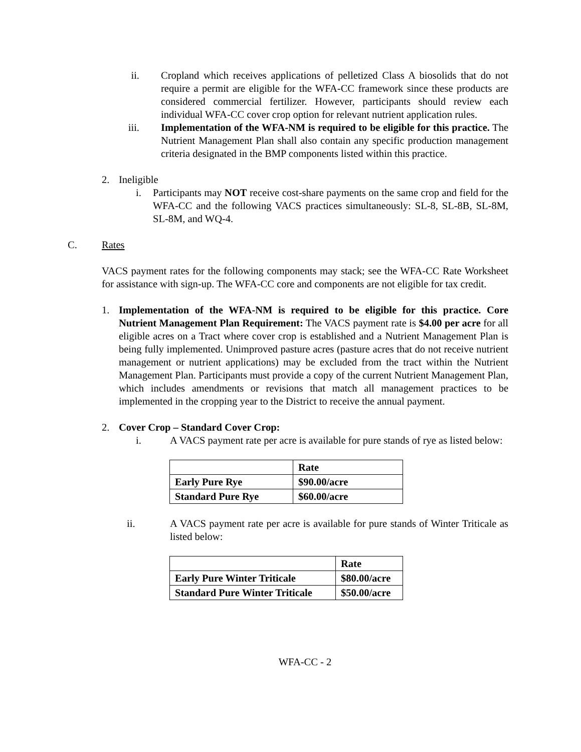ii.
Cropland which receives applications of pelletized Class A biosolids that do not require a permit are eligible for the WFA-CC framework since these products are considered commercial fertilizer. However, participants should review each individual WFA-CC cover crop option for relevant nutrient application rules.
iii.
Implementation of the WFA-NM is required to be eligible for this practice. The Nutrient Management Plan shall also contain any specific production management criteria designated in the BMP components listed within this practice.
2. Ineligible
i. Participants may NOT receive cost-share payments on the same crop and field for the WFA-CC and the following VACS practices simultaneously: SL-8, SL-8B, SL-8M, SL-8M, and WQ-4.
C. Rates
VACS payment rates for the following components may stack; see the WFA-CC Rate Worksheet for assistance with sign-up. The WFA-CC core and components are not eligible for tax credit.
1. Implementation of the WFA-NM is required to be eligible for this practice. Core Nutrient Management Plan Requirement: The VACS payment rate is $4.00 per acre for all eligible acres on a Tract where cover crop is established and a Nutrient Management Plan is being fully implemented. Unimproved pasture acres (pasture acres that do not receive nutrient management or nutrient applications) may be excluded from the tract within the Nutrient Management Plan. Participants must provide a copy of the current Nutrient Management Plan, which includes amendments or revisions that match all management practices to be implemented in the cropping year to the District to receive the annual payment.
2. Cover Crop – Standard Cover Crop:
i. A VACS payment rate per acre is available for pure stands of rye as listed below:
| | Rate |
| Early Pure Rye | $90.00/acre |
| Standard Pure Rye | $60.00/acre |
ii. A VACS payment rate per acre is available for pure stands of Winter Triticale as listed below:
| | Rate |
| Early Pure Winter Triticale | $80.00/acre |
| Standard Pure Winter Triticale | $50.00/acre |
WFA-CC - 2